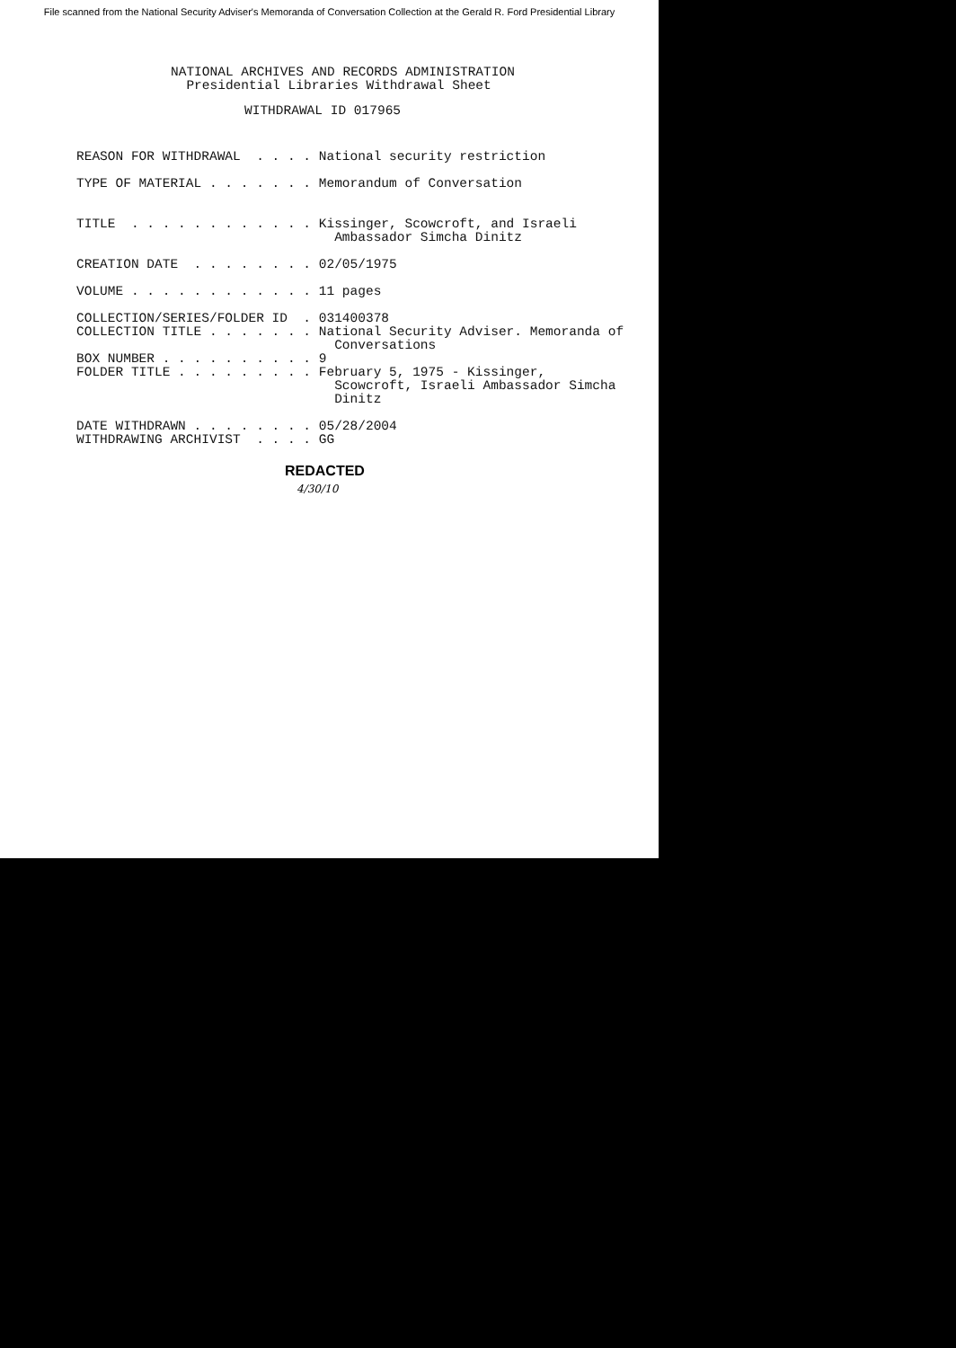File scanned from the National Security Adviser's Memoranda of Conversation Collection at the Gerald R. Ford Presidential Library
NATIONAL ARCHIVES AND RECORDS ADMINISTRATION Presidential Libraries Withdrawal Sheet
WITHDRAWAL ID 017965
REASON FOR WITHDRAWAL . . . . National security restriction TYPE OF MATERIAL . . . . . . . Memorandum of Conversation TITLE . . . . . . . . . . . . Kissinger, Scowcroft, and Israeli Ambassador Simcha Dinitz CREATION DATE . . . . . . . . 02/05/1975 VOLUME . . . . . . . . . . . . 11 pages COLLECTION/SERIES/FOLDER ID . 031400378 COLLECTION TITLE . . . . . . . National Security Adviser. Memoranda of Conversations BOX NUMBER . . . . . . . . . . 9 FOLDER TITLE . . . . . . . . . February 5, 1975 - Kissinger, Scowcroft, Israeli Ambassador Simcha Dinitz DATE WITHDRAWN . . . . . . . . 05/28/2004 WITHDRAWING ARCHIVIST . . . . GG
REDACTED
4/30/10